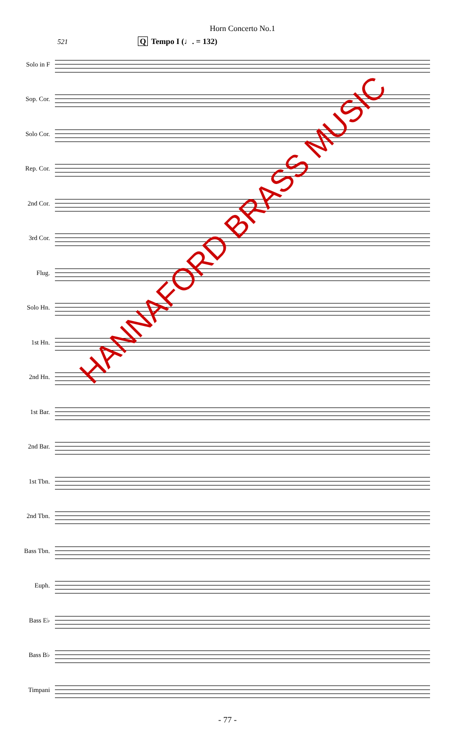Horn Concerto No.1
521 Q Tempo I (♩. = 132)
Solo in F
Sop. Cor.
Solo Cor.
Rep. Cor.
2nd Cor.
3rd Cor.
Flug.
Solo Hn.
1st Hn.
2nd Hn.
1st Bar.
2nd Bar.
1st Tbn.
2nd Tbn.
Bass Tbn.
Euph.
Bass E♭
Bass B♭
Timpani
HANNAFORD BRASS MUSIC
- 77 -